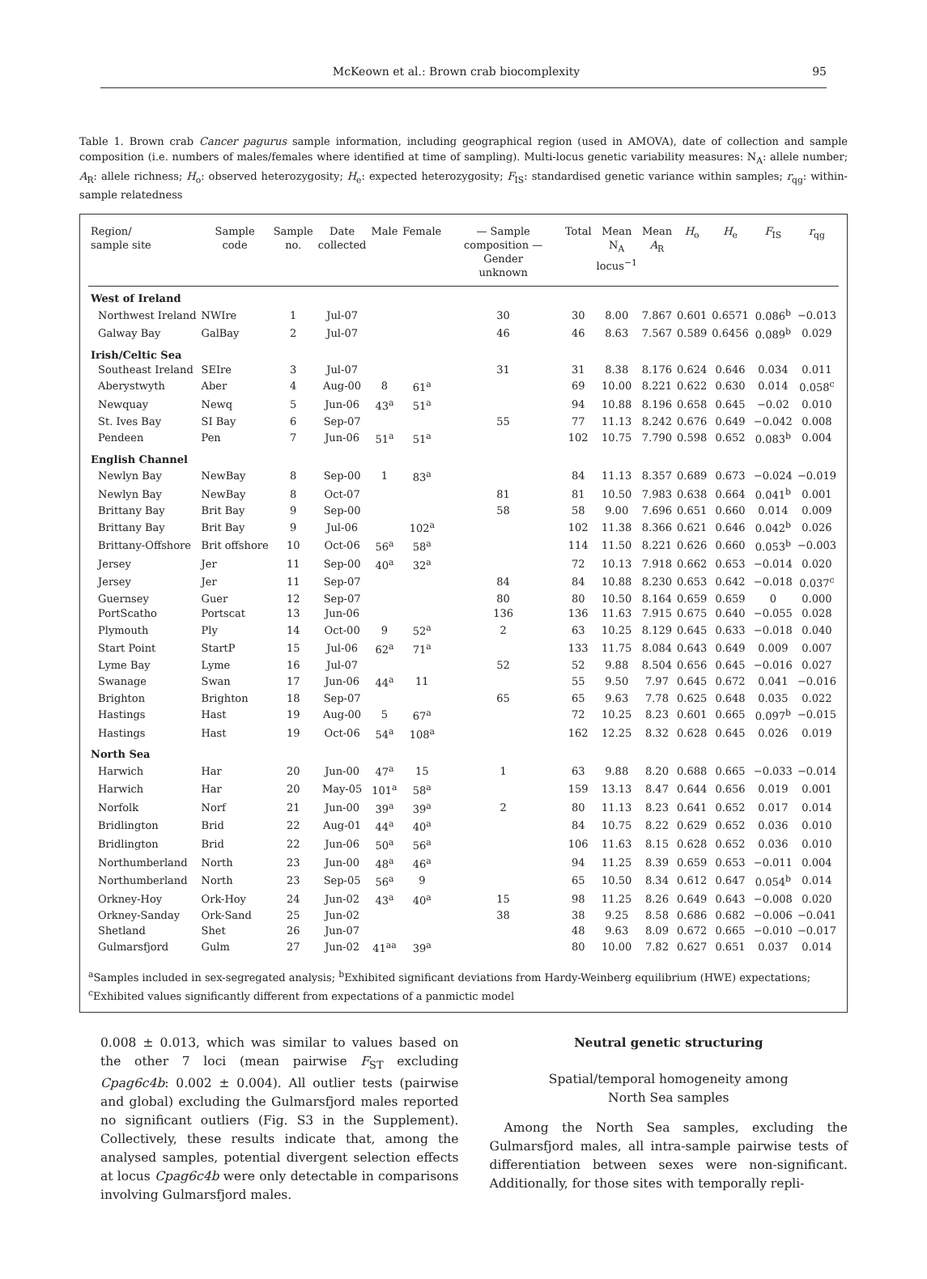McKeown et al.: Brown crab biocomplexity 95
Table 1. Brown crab Cancer pagurus sample information, including geographical region (used in AMOVA), date of collection and sample composition (i.e. numbers of males/females where identified at time of sampling). Multi-locus genetic variability measures: N<sub>A</sub>: allele number; A<sub>R</sub>: allele richness; H<sub>o</sub>: observed heterozygosity; H<sub>e</sub>: expected heterozygosity; F<sub>IS</sub>: standardised genetic variance within samples; r<sub>qg</sub>: within-sample relatedness
| Region/ sample site | Sample code | Sample no. | Date collected | Male | Female | — Sample composition — Gender unknown | Total | Mean N<sub>A</sub> locus<sup>−1</sup> | Mean A<sub>R</sub> | H<sub>o</sub> | H<sub>e</sub> | F<sub>IS</sub> | r<sub>qg</sub> |
| --- | --- | --- | --- | --- | --- | --- | --- | --- | --- | --- | --- | --- | --- |
| West of Ireland | | | | | | | | | | | | | |
| Northwest Ireland | NWIre | 1 | Jul-07 | | | 30 | 30 | 8.00 | 7.867 | 0.601 | 0.6571 | 0.086<sup>b</sup> | −0.013 |
| Galway Bay | GalBay | 2 | Jul-07 | | | 46 | 46 | 8.63 | 7.567 | 0.589 | 0.6456 | 0.089<sup>b</sup> | 0.029 |
| Irish/Celtic Sea | | | | | | | | | | | | | |
| Southeast Ireland | SEIre | 3 | Jul-07 | | | 31 | 31 | 8.38 | 8.176 | 0.624 | 0.646 | 0.034 | 0.011 |
| Aberystwyth | Aber | 4 | Aug-00 | 8 | 61<sup>a</sup> | | 69 | 10.00 | 8.221 | 0.622 | 0.630 | 0.014 | 0.058<sup>c</sup> |
| Newquay | Newq | 5 | Jun-06 | 43<sup>a</sup> | 51<sup>a</sup> | | 94 | 10.88 | 8.196 | 0.658 | 0.645 | −0.02 | 0.010 |
| St. Ives Bay | SI Bay | 6 | Sep-07 | | | 55 | 77 | 11.13 | 8.242 | 0.676 | 0.649 | −0.042 | 0.008 |
| Pendeen | Pen | 7 | Jun-06 | 51<sup>a</sup> | 51<sup>a</sup> | | 102 | 10.75 | 7.790 | 0.598 | 0.652 | 0.083<sup>b</sup> | 0.004 |
| English Channel | | | | | | | | | | | | | |
| Newlyn Bay | NewBay | 8 | Sep-00 | 1 | 83<sup>a</sup> | | 84 | 11.13 | 8.357 | 0.689 | 0.673 | −0.024 | −0.019 |
| Newlyn Bay | NewBay | 8 | Oct-07 | | | 81 | 81 | 10.50 | 7.983 | 0.638 | 0.664 | 0.041<sup>b</sup> | 0.001 |
| Brittany Bay | Brit Bay | 9 | Sep-00 | | | 58 | 58 | 9.00 | 7.696 | 0.651 | 0.660 | 0.014 | 0.009 |
| Brittany Bay | Brit Bay | 9 | Jul-06 | | 102<sup>a</sup> | | 102 | 11.38 | 8.366 | 0.621 | 0.646 | 0.042<sup>b</sup> | 0.026 |
| Brittany-Offshore | Brit offshore | 10 | Oct-06 | 56<sup>a</sup> | 58<sup>a</sup> | | 114 | 11.50 | 8.221 | 0.626 | 0.660 | 0.053<sup>b</sup> | −0.003 |
| Jersey | Jer | 11 | Sep-00 | 40<sup>a</sup> | 32<sup>a</sup> | | 72 | 10.13 | 7.918 | 0.662 | 0.653 | −0.014 | 0.020 |
| Jersey | Jer | 11 | Sep-07 | | | 84 | 84 | 10.88 | 8.230 | 0.653 | 0.642 | −0.018 | 0.037<sup>c</sup> |
| Guernsey | Guer | 12 | Sep-07 | | | 80 | 80 | 10.50 | 8.164 | 0.659 | 0.659 | 0 | 0.000 |
| PortScatho | Portscat | 13 | Jun-06 | | | 136 | 136 | 11.63 | 7.915 | 0.675 | 0.640 | −0.055 | 0.028 |
| Plymouth | Ply | 14 | Oct-00 | 9 | 52<sup>a</sup> | 2 | 63 | 10.25 | 8.129 | 0.645 | 0.633 | −0.018 | 0.040 |
| Start Point | StartP | 15 | Jul-06 | 62<sup>a</sup> | 71<sup>a</sup> | | 133 | 11.75 | 8.084 | 0.643 | 0.649 | 0.009 | 0.007 |
| Lyme Bay | Lyme | 16 | Jul-07 | | | 52 | 52 | 9.88 | 8.504 | 0.656 | 0.645 | −0.016 | 0.027 |
| Swanage | Swan | 17 | Jun-06 | 44<sup>a</sup> | 11 | | 55 | 9.50 | 7.97 | 0.645 | 0.672 | 0.041 | −0.016 |
| Brighton | Brighton | 18 | Sep-07 | | | 65 | 65 | 9.63 | 7.78 | 0.625 | 0.648 | 0.035 | 0.022 |
| Hastings | Hast | 19 | Aug-00 | 5 | 67<sup>a</sup> | | 72 | 10.25 | 8.23 | 0.601 | 0.665 | 0.097<sup>b</sup> | −0.015 |
| Hastings | Hast | 19 | Oct-06 | 54<sup>a</sup> | 108<sup>a</sup> | | 162 | 12.25 | 8.32 | 0.628 | 0.645 | 0.026 | 0.019 |
| North Sea | | | | | | | | | | | | | |
| Harwich | Har | 20 | Jun-00 | 47<sup>a</sup> | 15 | 1 | 63 | 9.88 | 8.20 | 0.688 | 0.665 | −0.033 | −0.014 |
| Harwich | Har | 20 | May-05 | 101<sup>a</sup> | 58<sup>a</sup> | | 159 | 13.13 | 8.47 | 0.644 | 0.656 | 0.019 | 0.001 |
| Norfolk | Norf | 21 | Jun-00 | 39<sup>a</sup> | 39<sup>a</sup> | 2 | 80 | 11.13 | 8.23 | 0.641 | 0.652 | 0.017 | 0.014 |
| Bridlington | Brid | 22 | Aug-01 | 44<sup>a</sup> | 40<sup>a</sup> | | 84 | 10.75 | 8.22 | 0.629 | 0.652 | 0.036 | 0.010 |
| Bridlington | Brid | 22 | Jun-06 | 50<sup>a</sup> | 56<sup>a</sup> | | 106 | 11.63 | 8.15 | 0.628 | 0.652 | 0.036 | 0.010 |
| Northumberland | North | 23 | Jun-00 | 48<sup>a</sup> | 46<sup>a</sup> | | 94 | 11.25 | 8.39 | 0.659 | 0.653 | −0.011 | 0.004 |
| Northumberland | North | 23 | Sep-05 | 56<sup>a</sup> | 9 | | 65 | 10.50 | 8.34 | 0.612 | 0.647 | 0.054<sup>b</sup> | 0.014 |
| Orkney-Hoy | Ork-Hoy | 24 | Jun-02 | 43<sup>a</sup> | 40<sup>a</sup> | 15 | 98 | 11.25 | 8.26 | 0.649 | 0.643 | −0.008 | 0.020 |
| Orkney-Sanday | Ork-Sand | 25 | Jun-02 | | | 38 | 38 | 9.25 | 8.58 | 0.686 | 0.682 | −0.006 | −0.041 |
| Shetland | Shet | 26 | Jun-07 | | | | 48 | 9.63 | 8.09 | 0.672 | 0.665 | −0.010 | −0.017 |
| Gulmarsfjord | Gulm | 27 | Jun-02 | 41<sup>aa</sup> | 39<sup>a</sup> | | 80 | 10.00 | 7.82 | 0.627 | 0.651 | 0.037 | 0.014 |
<sup>a</sup> Samples included in sex-segregated analysis; <sup>b</sup>Exhibited significant deviations from Hardy-Weinberg equilibrium (HWE) expectations; <sup>c</sup>Exhibited values significantly different from expectations of a panmictic model
0.008 ± 0.013, which was similar to values based on the other 7 loci (mean pairwise F<sub>ST</sub> excluding Cpag6c4b: 0.002 ± 0.004). All outlier tests (pairwise and global) excluding the Gulmarsfjord males reported no significant outliers (Fig. S3 in the Supplement). Collectively, these results indicate that, among the analysed samples, potential divergent selection effects at locus Cpag6c4b were only detectable in comparisons involving Gulmarsfjord males.
Neutral genetic structuring
Spatial/temporal homogeneity among
North Sea samples
Among the North Sea samples, excluding the Gulmarsfjord males, all intra-sample pairwise tests of differentiation between sexes were non-significant. Additionally, for those sites with temporally repli-